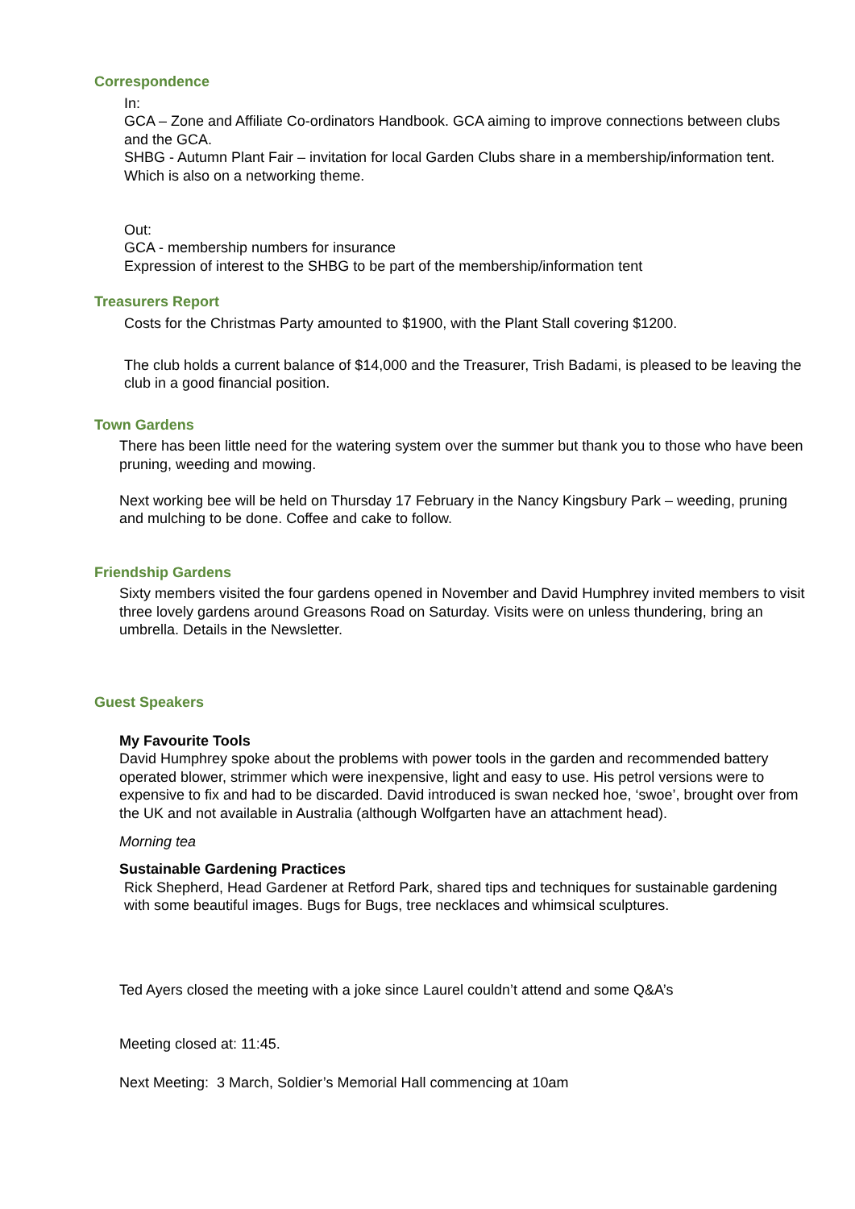Correspondence
In:
GCA – Zone and Affiliate Co-ordinators Handbook. GCA aiming to improve connections between clubs and the GCA.
SHBG - Autumn Plant Fair – invitation for local Garden Clubs share in a membership/information tent. Which is also on a networking theme.
Out:
GCA - membership numbers for insurance
Expression of interest to the SHBG to be part of the membership/information tent
Treasurers Report
Costs for the Christmas Party amounted to $1900, with the Plant Stall covering $1200.
The club holds a current balance of $14,000 and the Treasurer, Trish Badami, is pleased to be leaving the club in a good financial position.
Town Gardens
There has been little need for the watering system over the summer but thank you to those who have been pruning, weeding and mowing.
Next working bee will be held on Thursday 17 February in the Nancy Kingsbury Park – weeding, pruning and mulching to be done. Coffee and cake to follow.
Friendship Gardens
Sixty members visited the four gardens opened in November and David Humphrey invited members to visit three lovely gardens around Greasons Road on Saturday. Visits were on unless thundering, bring an umbrella. Details in the Newsletter.
Guest Speakers
My Favourite Tools
David Humphrey spoke about the problems with power tools in the garden and recommended battery operated blower, strimmer which were inexpensive, light and easy to use. His petrol versions were to expensive to fix and had to be discarded. David introduced is swan necked hoe, ‘swoe’, brought over from the UK and not available in Australia (although Wolfgarten have an attachment head).
Morning tea
Sustainable Gardening Practices
Rick Shepherd, Head Gardener at Retford Park, shared tips and techniques for sustainable gardening with some beautiful images. Bugs for Bugs, tree necklaces and whimsical sculptures.
Ted Ayers closed the meeting with a joke since Laurel couldn’t attend and some Q&A’s
Meeting closed at: 11:45.
Next Meeting: 3 March, Soldier’s Memorial Hall commencing at 10am